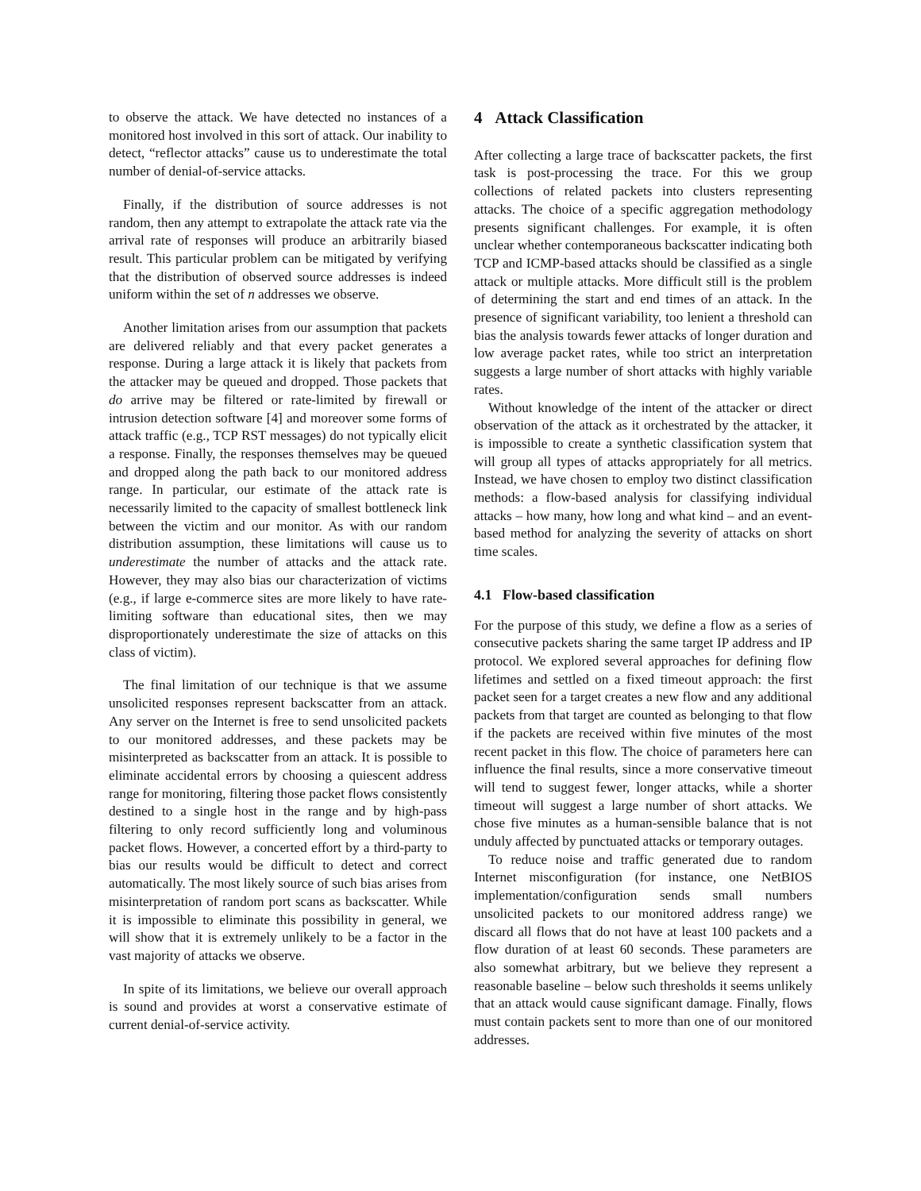to observe the attack. We have detected no instances of a monitored host involved in this sort of attack. Our inability to detect, “reflector attacks” cause us to underestimate the total number of denial-of-service attacks.
Finally, if the distribution of source addresses is not random, then any attempt to extrapolate the attack rate via the arrival rate of responses will produce an arbitrarily biased result. This particular problem can be mitigated by verifying that the distribution of observed source addresses is indeed uniform within the set of n addresses we observe.
Another limitation arises from our assumption that packets are delivered reliably and that every packet generates a response. During a large attack it is likely that packets from the attacker may be queued and dropped. Those packets that do arrive may be filtered or rate-limited by firewall or intrusion detection software [4] and moreover some forms of attack traffic (e.g., TCP RST messages) do not typically elicit a response. Finally, the responses themselves may be queued and dropped along the path back to our monitored address range. In particular, our estimate of the attack rate is necessarily limited to the capacity of smallest bottleneck link between the victim and our monitor. As with our random distribution assumption, these limitations will cause us to underestimate the number of attacks and the attack rate. However, they may also bias our characterization of victims (e.g., if large e-commerce sites are more likely to have rate-limiting software than educational sites, then we may disproportionately underestimate the size of attacks on this class of victim).
The final limitation of our technique is that we assume unsolicited responses represent backscatter from an attack. Any server on the Internet is free to send unsolicited packets to our monitored addresses, and these packets may be misinterpreted as backscatter from an attack. It is possible to eliminate accidental errors by choosing a quiescent address range for monitoring, filtering those packet flows consistently destined to a single host in the range and by high-pass filtering to only record sufficiently long and voluminous packet flows. However, a concerted effort by a third-party to bias our results would be difficult to detect and correct automatically. The most likely source of such bias arises from misinterpretation of random port scans as backscatter. While it is impossible to eliminate this possibility in general, we will show that it is extremely unlikely to be a factor in the vast majority of attacks we observe.
In spite of its limitations, we believe our overall approach is sound and provides at worst a conservative estimate of current denial-of-service activity.
4 Attack Classification
After collecting a large trace of backscatter packets, the first task is post-processing the trace. For this we group collections of related packets into clusters representing attacks. The choice of a specific aggregation methodology presents significant challenges. For example, it is often unclear whether contemporaneous backscatter indicating both TCP and ICMP-based attacks should be classified as a single attack or multiple attacks. More difficult still is the problem of determining the start and end times of an attack. In the presence of significant variability, too lenient a threshold can bias the analysis towards fewer attacks of longer duration and low average packet rates, while too strict an interpretation suggests a large number of short attacks with highly variable rates.
Without knowledge of the intent of the attacker or direct observation of the attack as it orchestrated by the attacker, it is impossible to create a synthetic classification system that will group all types of attacks appropriately for all metrics. Instead, we have chosen to employ two distinct classification methods: a flow-based analysis for classifying individual attacks – how many, how long and what kind – and an event-based method for analyzing the severity of attacks on short time scales.
4.1 Flow-based classification
For the purpose of this study, we define a flow as a series of consecutive packets sharing the same target IP address and IP protocol. We explored several approaches for defining flow lifetimes and settled on a fixed timeout approach: the first packet seen for a target creates a new flow and any additional packets from that target are counted as belonging to that flow if the packets are received within five minutes of the most recent packet in this flow. The choice of parameters here can influence the final results, since a more conservative timeout will tend to suggest fewer, longer attacks, while a shorter timeout will suggest a large number of short attacks. We chose five minutes as a human-sensible balance that is not unduly affected by punctuated attacks or temporary outages.
To reduce noise and traffic generated due to random Internet misconfiguration (for instance, one NetBIOS implementation/configuration sends small numbers unsolicited packets to our monitored address range) we discard all flows that do not have at least 100 packets and a flow duration of at least 60 seconds. These parameters are also somewhat arbitrary, but we believe they represent a reasonable baseline – below such thresholds it seems unlikely that an attack would cause significant damage. Finally, flows must contain packets sent to more than one of our monitored addresses.